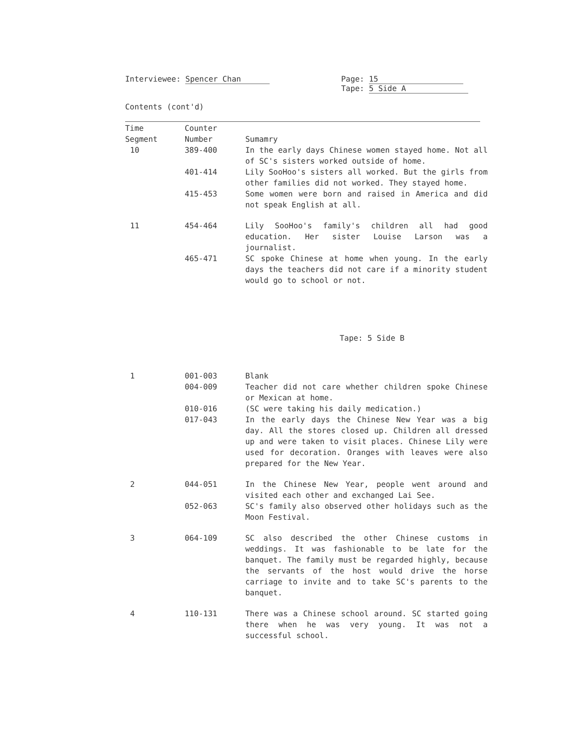Interviewee: Spencer Chan Page: 15
Tape: 5 Side A
Contents (cont'd)
| Time Segment | Counter Number | Sumamry |
| 10 | 389-400 | In the early days Chinese women stayed home. Not all of SC's sisters worked outside of home. |
| | 401-414 | Lily SooHoo's sisters all worked. But the girls from other families did not worked. They stayed home. |
| | 415-453 | Some women were born and raised in America and did not speak English at all. |
| 11 | 454-464 | Lily SooHoo's family's children all had good education. Her sister Louise Larson was a journalist. |
| | 465-471 | SC spoke Chinese at home when young. In the early days the teachers did not care if a minority student would go to school or not. |
| Tape: 5 Side B | | |
| 1 | 001-003 | Blank |
| | 004-009 | Teacher did not care whether children spoke Chinese or Mexican at home. |
| | 010-016 | (SC were taking his daily medication.) |
| | 017-043 | In the early days the Chinese New Year was a big day. All the stores closed up. Children all dressed up and were taken to visit places. Chinese Lily were used for decoration. Oranges with leaves were also prepared for the New Year. |
| 2 | 044-051 | In the Chinese New Year, people went around and visited each other and exchanged Lai See. |
| | 052-063 | SC's family also observed other holidays such as the Moon Festival. |
| 3 | 064-109 | SC also described the other Chinese customs in weddings. It was fashionable to be late for the banquet. The family must be regarded highly, because the servants of the host would drive the horse carriage to invite and to take SC's parents to the banquet. |
| 4 | 110-131 | There was a Chinese school around. SC started going there when he was very young. It was not a successful school. |